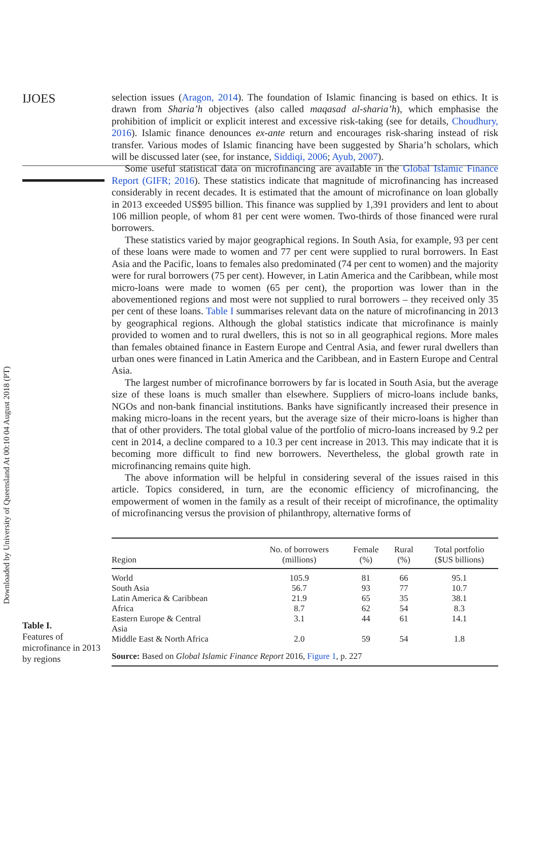Downloaded by University of Queensland At 00:10 04 August 2018 (PT)
IJOES
selection issues (Aragon, 2014). The foundation of Islamic financing is based on ethics. It is drawn from Sharia’h objectives (also called maqasad al-sharia’h), which emphasise the prohibition of implicit or explicit interest and excessive risk-taking (see for details, Choudhury, 2016). Islamic finance denounces ex-ante return and encourages risk-sharing instead of risk transfer. Various modes of Islamic financing have been suggested by Sharia’h scholars, which will be discussed later (see, for instance, Siddiqi, 2006; Ayub, 2007).
Some useful statistical data on microfinancing are available in the Global Islamic Finance Report (GIFR; 2016). These statistics indicate that magnitude of microfinancing has increased considerably in recent decades. It is estimated that the amount of microfinance on loan globally in 2013 exceeded US$95 billion. This finance was supplied by 1,391 providers and lent to about 106 million people, of whom 81 per cent were women. Two-thirds of those financed were rural borrowers.
These statistics varied by major geographical regions. In South Asia, for example, 93 per cent of these loans were made to women and 77 per cent were supplied to rural borrowers. In East Asia and the Pacific, loans to females also predominated (74 per cent to women) and the majority were for rural borrowers (75 per cent). However, in Latin America and the Caribbean, while most micro-loans were made to women (65 per cent), the proportion was lower than in the abovementioned regions and most were not supplied to rural borrowers – they received only 35 per cent of these loans. Table I summarises relevant data on the nature of microfinancing in 2013 by geographical regions. Although the global statistics indicate that microfinance is mainly provided to women and to rural dwellers, this is not so in all geographical regions. More males than females obtained finance in Eastern Europe and Central Asia, and fewer rural dwellers than urban ones were financed in Latin America and the Caribbean, and in Eastern Europe and Central Asia.
The largest number of microfinance borrowers by far is located in South Asia, but the average size of these loans is much smaller than elsewhere. Suppliers of micro-loans include banks, NGOs and non-bank financial institutions. Banks have significantly increased their presence in making micro-loans in the recent years, but the average size of their micro-loans is higher than that of other providers. The total global value of the portfolio of micro-loans increased by 9.2 per cent in 2014, a decline compared to a 10.3 per cent increase in 2013. This may indicate that it is becoming more difficult to find new borrowers. Nevertheless, the global growth rate in microfinancing remains quite high.
The above information will be helpful in considering several of the issues raised in this article. Topics considered, in turn, are the economic efficiency of microfinancing, the empowerment of women in the family as a result of their receipt of microfinance, the optimality of microfinancing versus the provision of philanthropy, alternative forms of
Table I.
Features of microfinance in 2013 by regions
| Region | No. of borrowers (millions) | Female (%) | Rural (%) | Total portfolio ($US billions) |
| --- | --- | --- | --- | --- |
| World | 105.9 | 81 | 66 | 95.1 |
| South Asia | 56.7 | 93 | 77 | 10.7 |
| Latin America & Caribbean | 21.9 | 65 | 35 | 38.1 |
| Africa | 8.7 | 62 | 54 | 8.3 |
| Eastern Europe & Central Asia | 3.1 | 44 | 61 | 14.1 |
| Middle East & North Africa | 2.0 | 59 | 54 | 1.8 |
| Source: Based on Global Islamic Finance Report 2016, Figure 1 , p. 227 | | | | |